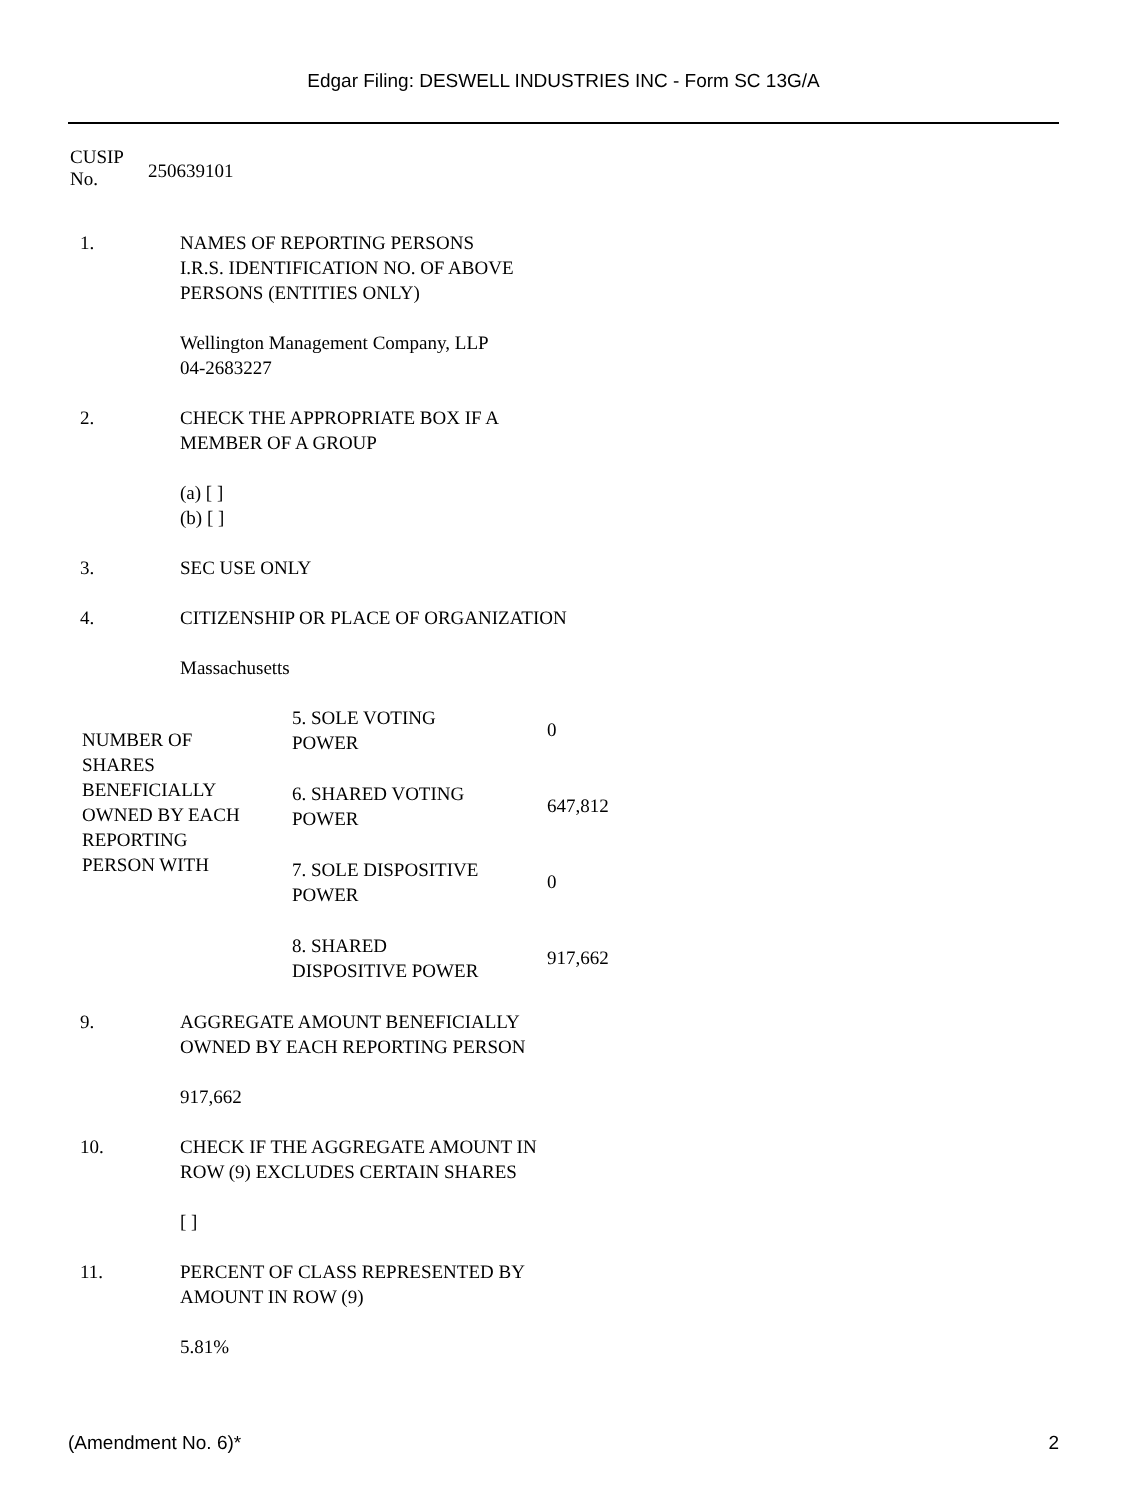Edgar Filing: DESWELL INDUSTRIES INC - Form SC 13G/A
| CUSIP No. | 250639101 |
| 1. | NAMES OF REPORTING PERSONS I.R.S. IDENTIFICATION NO. OF ABOVE PERSONS (ENTITIES ONLY) Wellington Management Company, LLP 04-2683227 |
| 2. | CHECK THE APPROPRIATE BOX IF A MEMBER OF A GROUP (a) [ ] (b) [ ] |
| 3. | SEC USE ONLY |
| 4. | CITIZENSHIP OR PLACE OF ORGANIZATION Massachusetts |
| NUMBER OF SHARES BENEFICIALLY OWNED BY EACH REPORTING PERSON WITH | 5. SOLE VOTING POWER | 0 |
| | 6. SHARED VOTING POWER | 647,812 |
| | 7. SOLE DISPOSITIVE POWER | 0 |
| | 8. SHARED DISPOSITIVE POWER | 917,662 |
| 9. | AGGREGATE AMOUNT BENEFICIALLY OWNED BY EACH REPORTING PERSON 917,662 |
| 10. | CHECK IF THE AGGREGATE AMOUNT IN ROW (9) EXCLUDES CERTAIN SHARES [ ] |
| 11. | PERCENT OF CLASS REPRESENTED BY AMOUNT IN ROW (9) 5.81% |
(Amendment No. 6)* 2